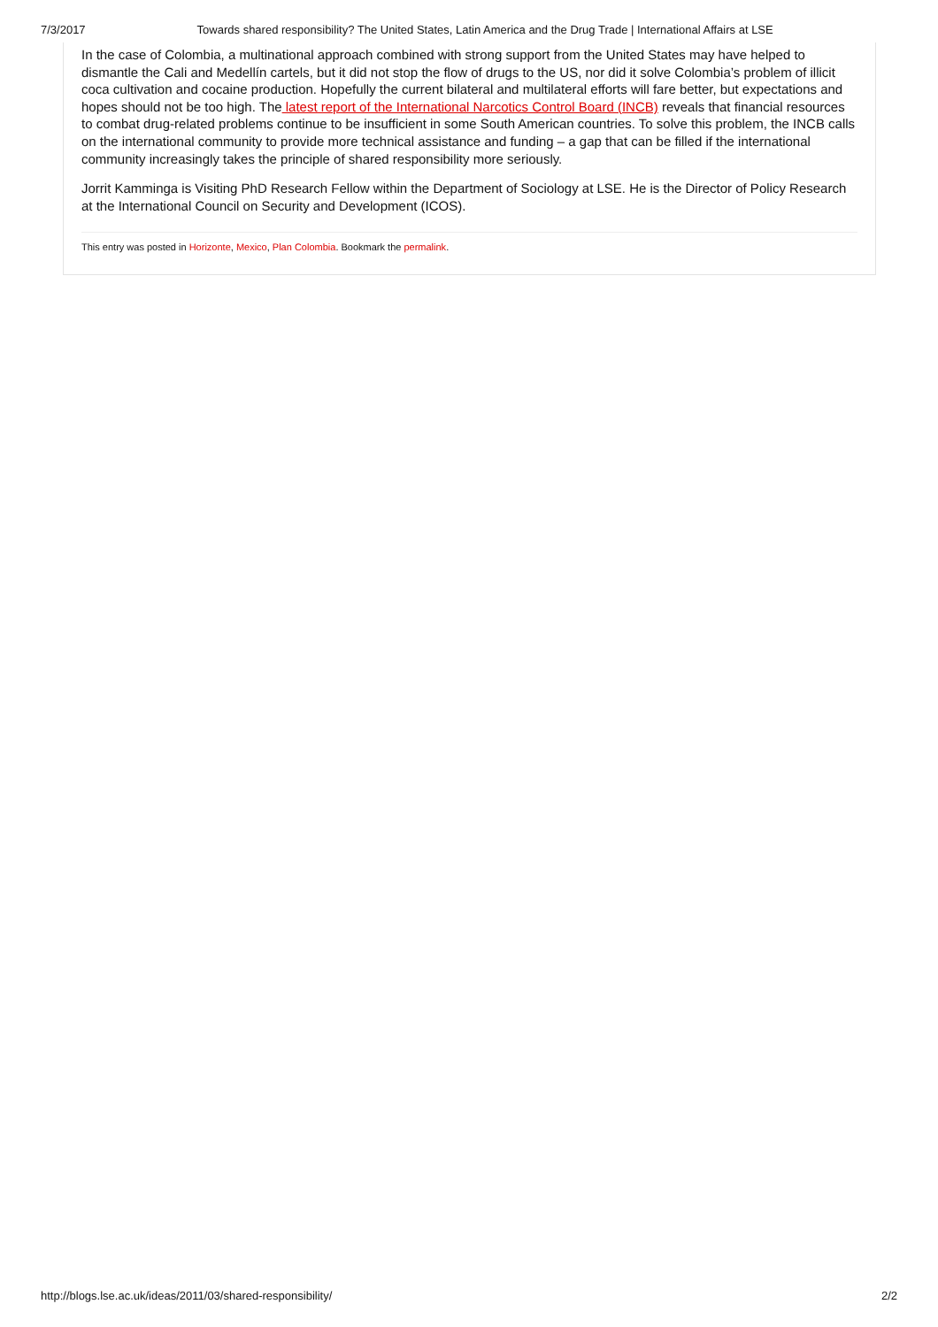7/3/2017 Towards shared responsibility? The United States, Latin America and the Drug Trade | International Affairs at LSE
In the case of Colombia, a multinational approach combined with strong support from the United States may have helped to dismantle the Cali and Medellín cartels, but it did not stop the flow of drugs to the US, nor did it solve Colombia’s problem of illicit coca cultivation and cocaine production. Hopefully the current bilateral and multilateral efforts will fare better, but expectations and hopes should not be too high. The latest report of the International Narcotics Control Board (INCB) reveals that financial resources to combat drug-related problems continue to be insufficient in some South American countries. To solve this problem, the INCB calls on the international community to provide more technical assistance and funding – a gap that can be filled if the international community increasingly takes the principle of shared responsibility more seriously.
Jorrit Kamminga is Visiting PhD Research Fellow within the Department of Sociology at LSE. He is the Director of Policy Research at the International Council on Security and Development (ICOS).
This entry was posted in Horizonte, Mexico, Plan Colombia. Bookmark the permalink.
http://blogs.lse.ac.uk/ideas/2011/03/shared-responsibility/ 2/2